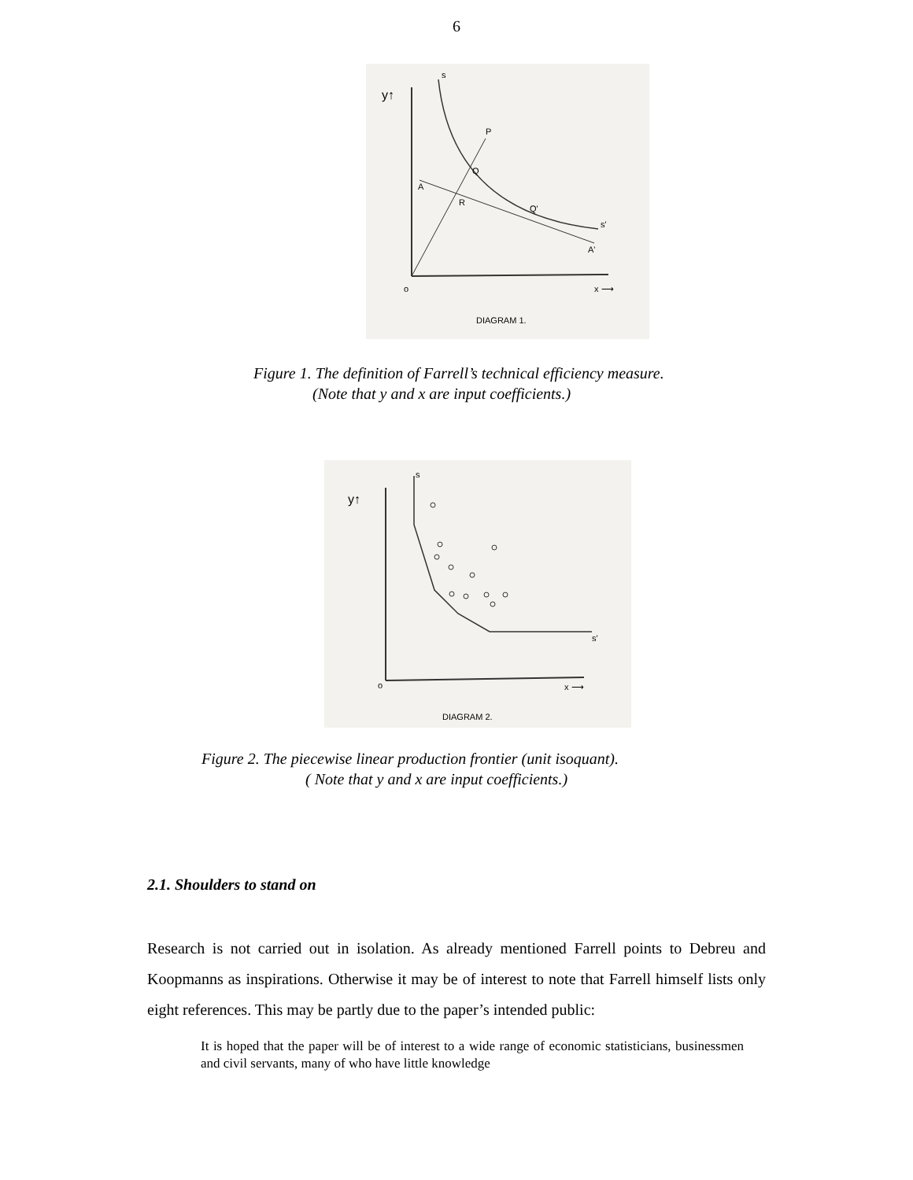6
y↑
s
P
Q
A
R
Q'
s'
A'
o
x ⟶
DIAGRAM 1.
Figure 1. The definition of Farrell’s technical efficiency measure.
(Note that y and x are input coefficients.)
y↑
s
s'
o
x ⟶
DIAGRAM 2.
Figure 2. The piecewise linear production frontier (unit isoquant).
( Note that y and x are input coefficients.)
2.1. Shoulders to stand on
Research is not carried out in isolation. As already mentioned Farrell points to Debreu and Koopmanns as inspirations. Otherwise it may be of interest to note that Farrell himself lists only eight references. This may be partly due to the paper’s intended public:
It is hoped that the paper will be of interest to a wide range of economic statisticians, businessmen and civil servants, many of who have little knowledge